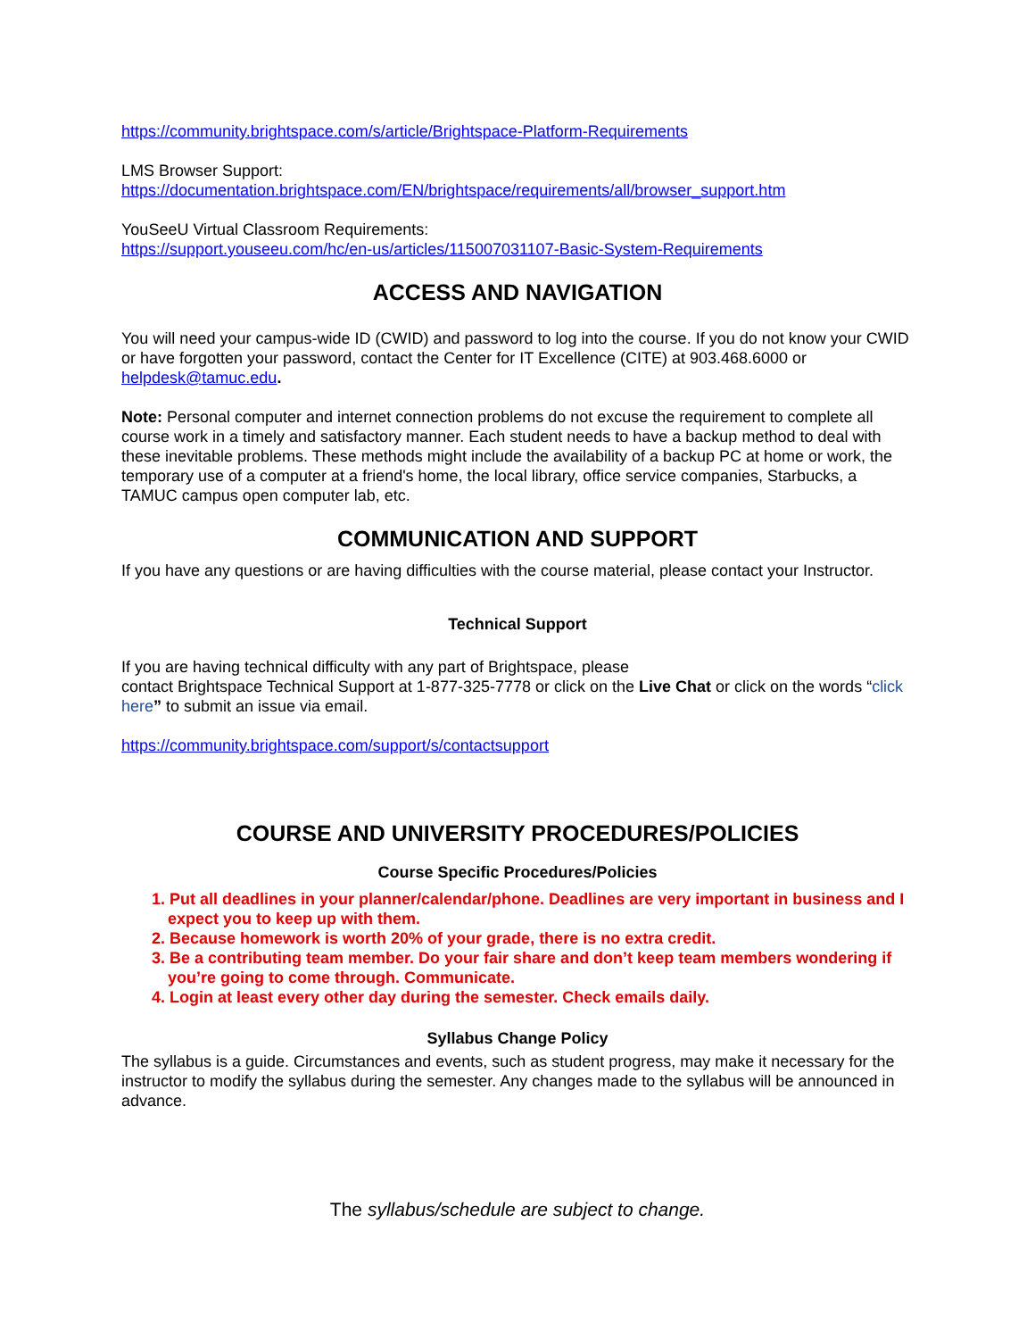https://community.brightspace.com/s/article/Brightspace-Platform-Requirements
LMS Browser Support:
https://documentation.brightspace.com/EN/brightspace/requirements/all/browser_support.htm
YouSeeU Virtual Classroom Requirements:
https://support.youseeu.com/hc/en-us/articles/115007031107-Basic-System-Requirements
ACCESS AND NAVIGATION
You will need your campus-wide ID (CWID) and password to log into the course. If you do not know your CWID or have forgotten your password, contact the Center for IT Excellence (CITE) at 903.468.6000 or helpdesk@tamuc.edu.
Note: Personal computer and internet connection problems do not excuse the requirement to complete all course work in a timely and satisfactory manner. Each student needs to have a backup method to deal with these inevitable problems. These methods might include the availability of a backup PC at home or work, the temporary use of a computer at a friend's home, the local library, office service companies, Starbucks, a TAMUC campus open computer lab, etc.
COMMUNICATION AND SUPPORT
If you have any questions or are having difficulties with the course material, please contact your Instructor.
Technical Support
If you are having technical difficulty with any part of Brightspace, please
contact Brightspace Technical Support at 1-877-325-7778 or click on the Live Chat or click on the words “click here” to submit an issue via email.
https://community.brightspace.com/support/s/contactsupport
COURSE AND UNIVERSITY PROCEDURES/POLICIES
Course Specific Procedures/Policies
1. Put all deadlines in your planner/calendar/phone. Deadlines are very important in business and I expect you to keep up with them.
2. Because homework is worth 20% of your grade, there is no extra credit.
3. Be a contributing team member. Do your fair share and don’t keep team members wondering if you’re going to come through. Communicate.
4. Login at least every other day during the semester. Check emails daily.
Syllabus Change Policy
The syllabus is a guide. Circumstances and events, such as student progress, may make it necessary for the instructor to modify the syllabus during the semester. Any changes made to the syllabus will be announced in advance.
The syllabus/schedule are subject to change.